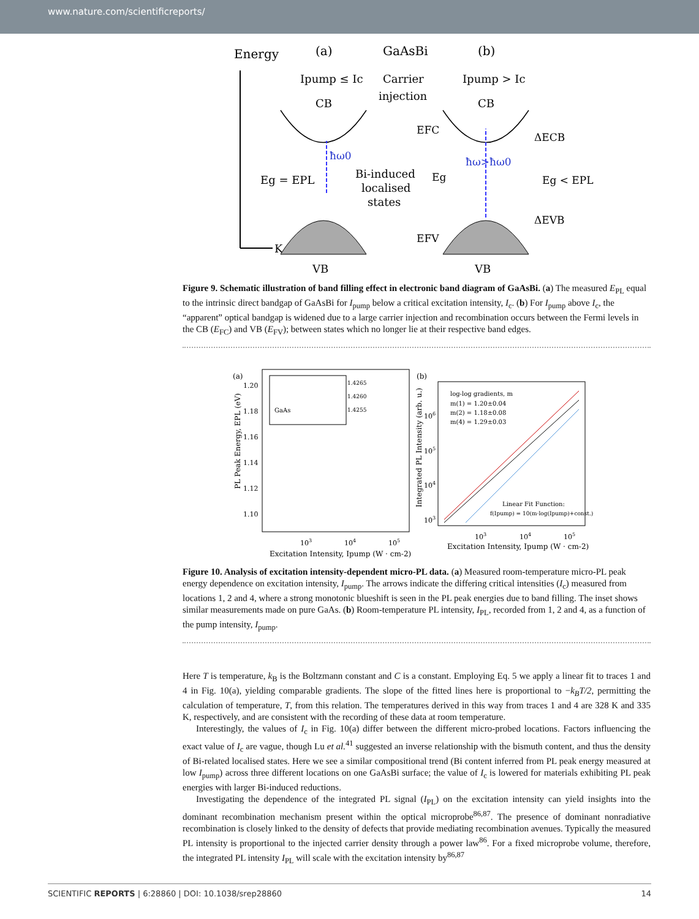www.nature.com/scientificreports/
Energy
K
(a)
GaAsBi
(b)
Ipump ≤ Ic
Carrier
injection
Ipump > Ic
CB
CB
Eg = EPL
Bi-induced
localised
states
ħω0
ħω>ħω0
EFC
EFV
Eg
ΔECB
ΔEVB
Eg < EPL
VB
VB
Figure 9. Schematic illustration of band filling effect in electronic band diagram of GaAsBi. (a) The measured E<sub>PL</sub> equal to the intrinsic direct bandgap of GaAsBi for I<sub>pump</sub> below a critical excitation intensity, I<sub>c</sub>. (b) For I<sub>pump</sub> above I<sub>c</sub>, the “apparent” optical bandgap is widened due to a large carrier injection and recombination occurs between the Fermi levels in the CB (E<sub>FC</sub>) and VB (E<sub>FV</sub>); between states which no longer lie at their respective band edges.
(a)
1.20
1.18
1.16
1.14
1.12
1.10
103
104
105
Excitation Intensity, Ipump (W · cm-2)
PL Peak Energy, EPL (eV)
GaAs
1.4265
1.4260
1.4255
(b)
log-log gradients, m
m(1) = 1.20±0.04
m(2) = 1.18±0.08
m(4) = 1.29±0.03
Linear Fit Function:
f(Ipump) = 10(m·log(Ipump)+const.)
106
105
104
103
103
104
105
Excitation Intensity, Ipump (W · cm-2)
Integrated PL Intensity (arb. u.)
Figure 10. Analysis of excitation intensity-dependent micro-PL data. (a) Measured room-temperature micro-PL peak energy dependence on excitation intensity, I<sub>pump</sub>. The arrows indicate the differing critical intensities (I<sub>c</sub>) measured from locations 1, 2 and 4, where a strong monotonic blueshift is seen in the PL peak energies due to band filling. The inset shows similar measurements made on pure GaAs. (b) Room-temperature PL intensity, I<sub>PL</sub>, recorded from 1, 2 and 4, as a function of the pump intensity, I<sub>pump</sub>.
Here T is temperature, k<sub>B</sub> is the Boltzmann constant and C is a constant. Employing Eq. 5 we apply a linear fit to traces 1 and 4 in Fig. 10(a), yielding comparable gradients. The slope of the fitted lines here is proportional to −k<sub>B</sub>T/2, permitting the calculation of temperature, T, from this relation. The temperatures derived in this way from traces 1 and 4 are 328 K and 335 K, respectively, and are consistent with the recording of these data at room temperature.
Interestingly, the values of I<sub>c</sub> in Fig. 10(a) differ between the different micro-probed locations. Factors influencing the exact value of I<sub>c</sub> are vague, though Lu et al.<sup>41</sup> suggested an inverse relationship with the bismuth content, and thus the density of Bi-related localised states. Here we see a similar compositional trend (Bi content inferred from PL peak energy measured at low I<sub>pump</sub>) across three different locations on one GaAsBi surface; the value of I<sub>c</sub> is lowered for materials exhibiting PL peak energies with larger Bi-induced reductions.
Investigating the dependence of the integrated PL signal (I<sub>PL</sub>) on the excitation intensity can yield insights into the dominant recombination mechanism present within the optical microprobe<sup>86,87</sup>. The presence of dominant nonradiative recombination is closely linked to the density of defects that provide mediating recombination avenues. Typically the measured PL intensity is proportional to the injected carrier density through a power law<sup>86</sup>. For a fixed microprobe volume, therefore, the integrated PL intensity I<sub>PL</sub> will scale with the excitation intensity by<sup>86,87</sup>
SCIENTIFIC REPORTS | 6:28860 | DOI: 10.1038/srep28860 14